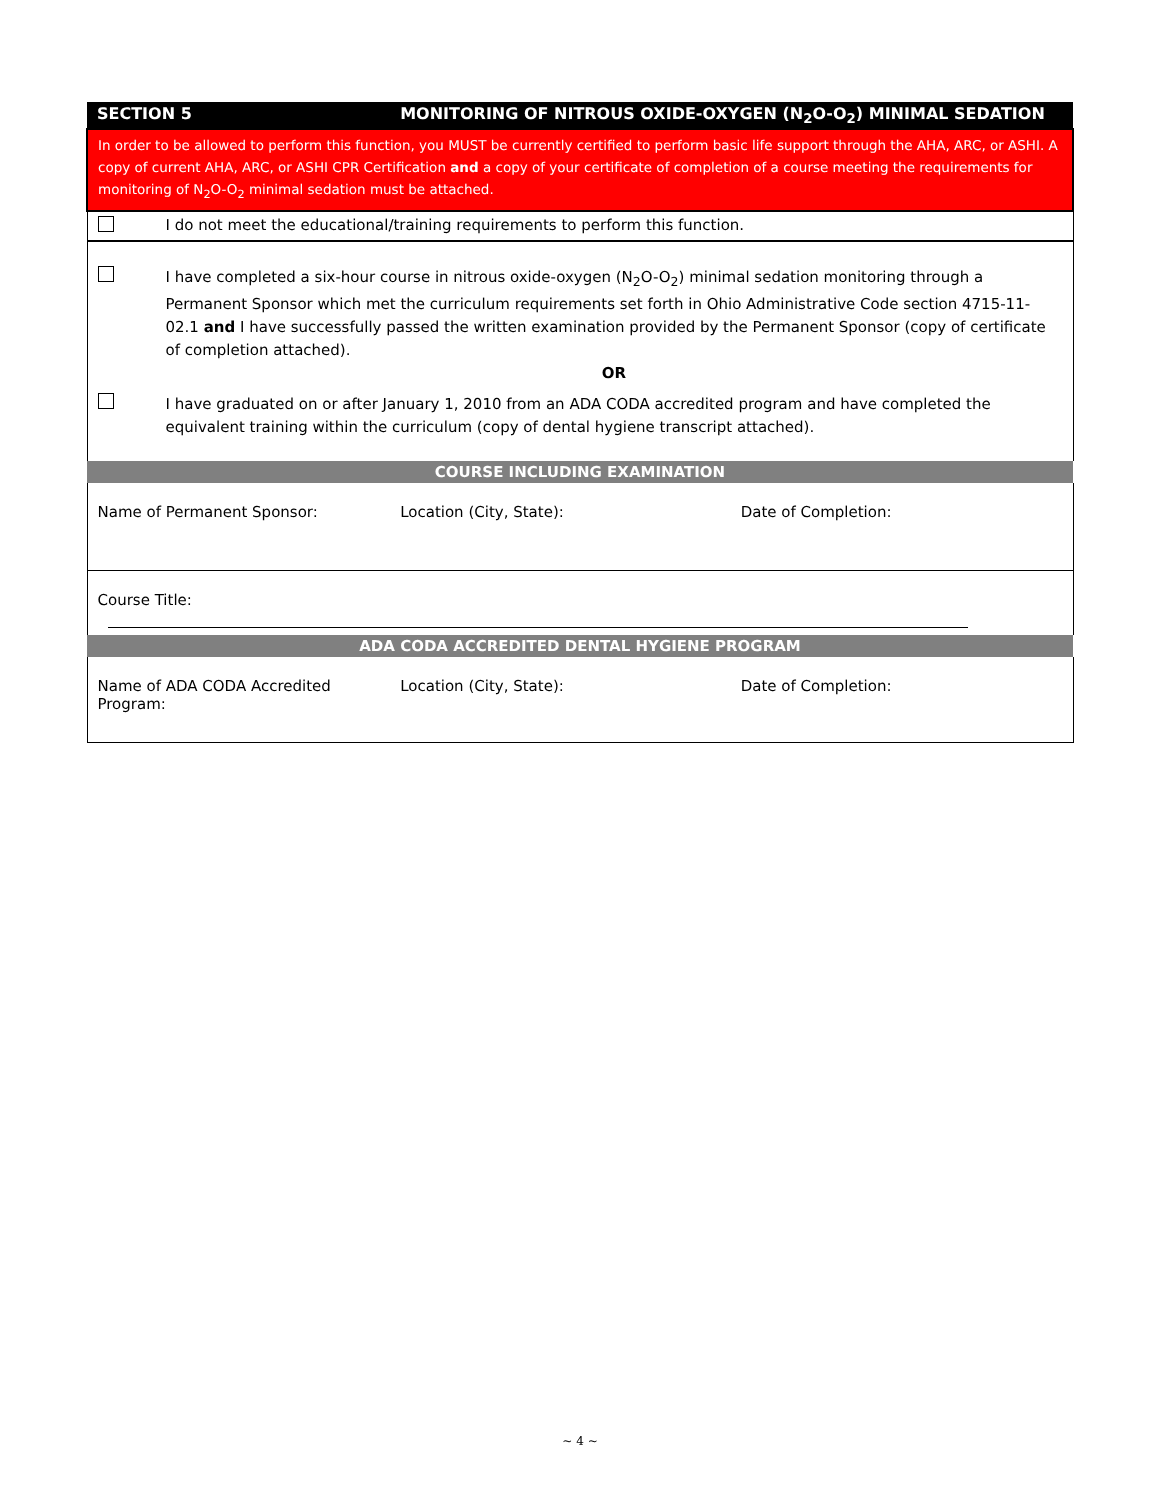| SECTION 5 | | MONITORING OF NITROUS OXIDE-OXYGEN (N<sub>2</sub>O-O<sub>2</sub>) MINIMAL SEDATION | | |
| In order to be allowed to perform this function, you MUST be currently certified to perform basic life support through the AHA, ARC, or ASHI. A copy of current AHA, ARC, or ASHI CPR Certification and a copy of your certificate of completion of a course meeting the requirements for monitoring of N<sub>2</sub>O-O<sub>2</sub> minimal sedation must be attached. | | | | |
| | I do not meet the educational/training requirements to perform this function. | | | |
| | I have completed a six-hour course in nitrous oxide-oxygen (N<sub>2</sub>O-O<sub>2</sub>) minimal sedation monitoring through a Permanent Sponsor which met the curriculum requirements set forth in Ohio Administrative Code section 4715-11-02.1 and I have successfully passed the written examination provided by the Permanent Sponsor (copy of certificate of completion attached). OR | | | |
| | I have graduated on or after January 1, 2010 from an ADA CODA accredited program and have completed the equivalent training within the curriculum (copy of dental hygiene transcript attached). | | | |
| COURSE INCLUDING EXAMINATION | | | | |
| Name of Permanent Sponsor: | | | Location (City, State): | Date of Completion: |
| Course Title: | | | | |
| ADA CODA ACCREDITED DENTAL HYGIENE PROGRAM | | | | |
| Name of ADA CODA Accredited Program: | | | Location (City, State): | Date of Completion: |
~ 4 ~